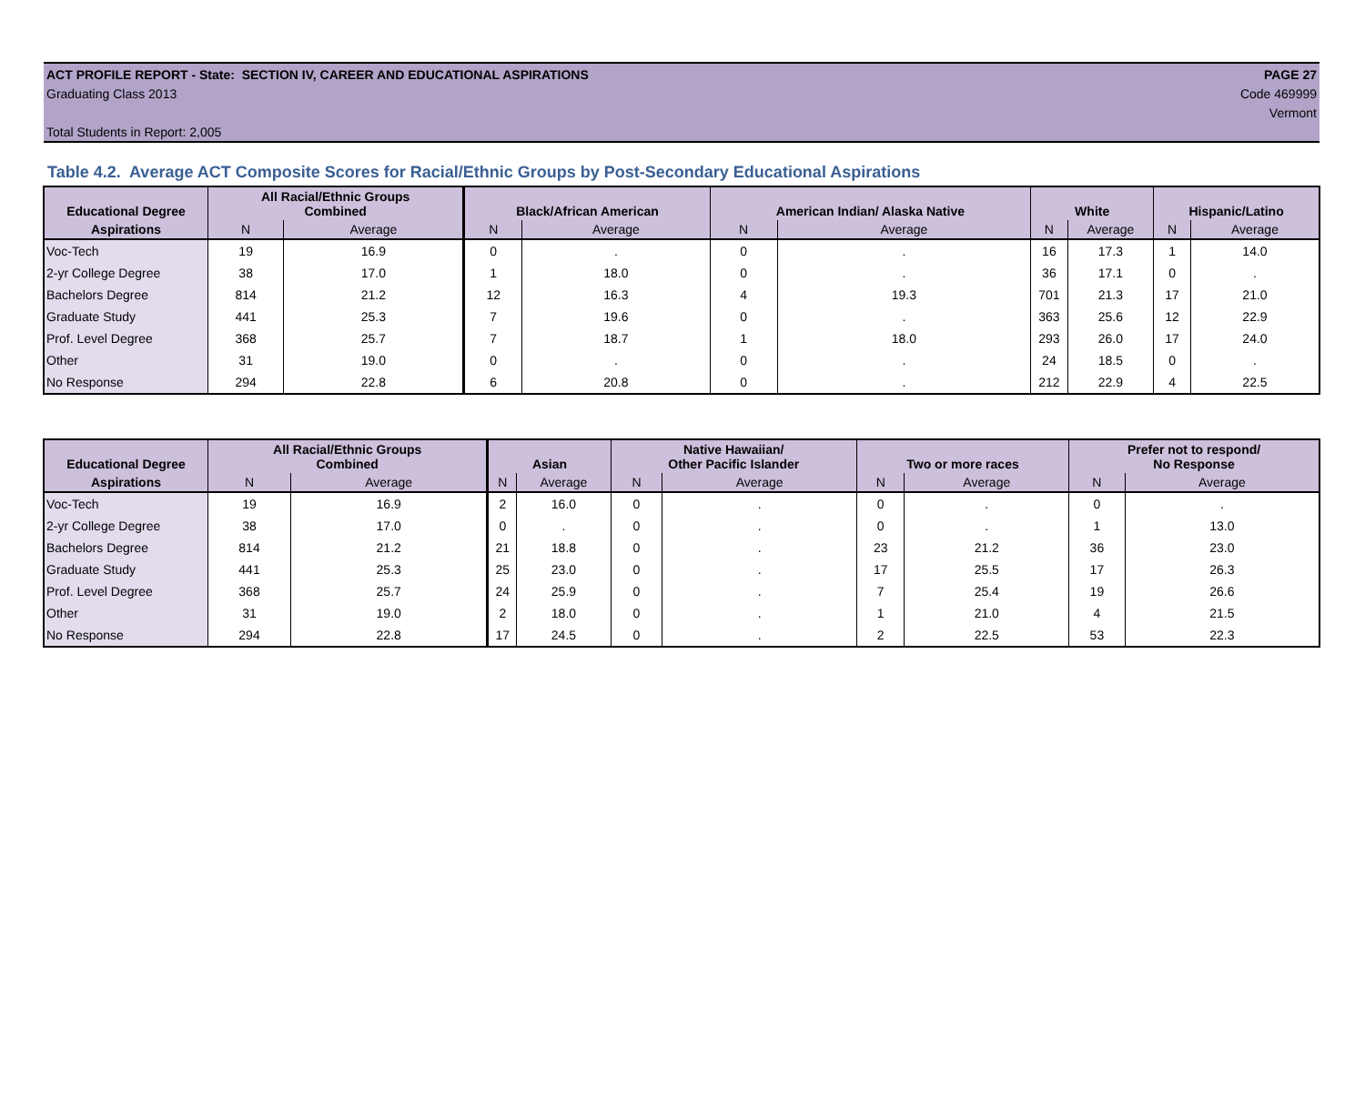ACT PROFILE REPORT - State: SECTION IV, CAREER AND EDUCATIONAL ASPIRATIONS PAGE 27
Graduating Class 2013 Code 469999
Vermont
Total Students in Report: 2,005
Table 4.2. Average ACT Composite Scores for Racial/Ethnic Groups by Post-Secondary Educational Aspirations
| Educational Degree | All Racial/Ethnic Groups Combined | | Black/African American | | American Indian/ Alaska Native | | White | | Hispanic/Latino | |
| --- | --- | --- | --- | --- | --- | --- | --- | --- | --- | --- |
| Aspirations | N | Average | N | Average | N | Average | N | Average | N | Average |
| Voc-Tech | 19 | 16.9 | 0 | . | 0 | . | 16 | 17.3 | 1 | 14.0 |
| 2-yr College Degree | 38 | 17.0 | 1 | 18.0 | 0 | . | 36 | 17.1 | 0 | . |
| Bachelors Degree | 814 | 21.2 | 12 | 16.3 | 4 | 19.3 | 701 | 21.3 | 17 | 21.0 |
| Graduate Study | 441 | 25.3 | 7 | 19.6 | 0 | . | 363 | 25.6 | 12 | 22.9 |
| Prof. Level Degree | 368 | 25.7 | 7 | 18.7 | 1 | 18.0 | 293 | 26.0 | 17 | 24.0 |
| Other | 31 | 19.0 | 0 | . | 0 | . | 24 | 18.5 | 0 | . |
| No Response | 294 | 22.8 | 6 | 20.8 | 0 | . | 212 | 22.9 | 4 | 22.5 |
| Educational Degree | All Racial/Ethnic Groups Combined | | Asian | | Native Hawaiian/ Other Pacific Islander | | Two or more races | | Prefer not to respond/ No Response | |
| --- | --- | --- | --- | --- | --- | --- | --- | --- | --- | --- |
| Aspirations | N | Average | N | Average | N | Average | N | Average | N | Average |
| Voc-Tech | 19 | 16.9 | 2 | 16.0 | 0 | . | 0 | . | 0 | . |
| 2-yr College Degree | 38 | 17.0 | 0 | . | 0 | . | 0 | . | 1 | 13.0 |
| Bachelors Degree | 814 | 21.2 | 21 | 18.8 | 0 | . | 23 | 21.2 | 36 | 23.0 |
| Graduate Study | 441 | 25.3 | 25 | 23.0 | 0 | . | 17 | 25.5 | 17 | 26.3 |
| Prof. Level Degree | 368 | 25.7 | 24 | 25.9 | 0 | . | 7 | 25.4 | 19 | 26.6 |
| Other | 31 | 19.0 | 2 | 18.0 | 0 | . | 1 | 21.0 | 4 | 21.5 |
| No Response | 294 | 22.8 | 17 | 24.5 | 0 | . | 2 | 22.5 | 53 | 22.3 |